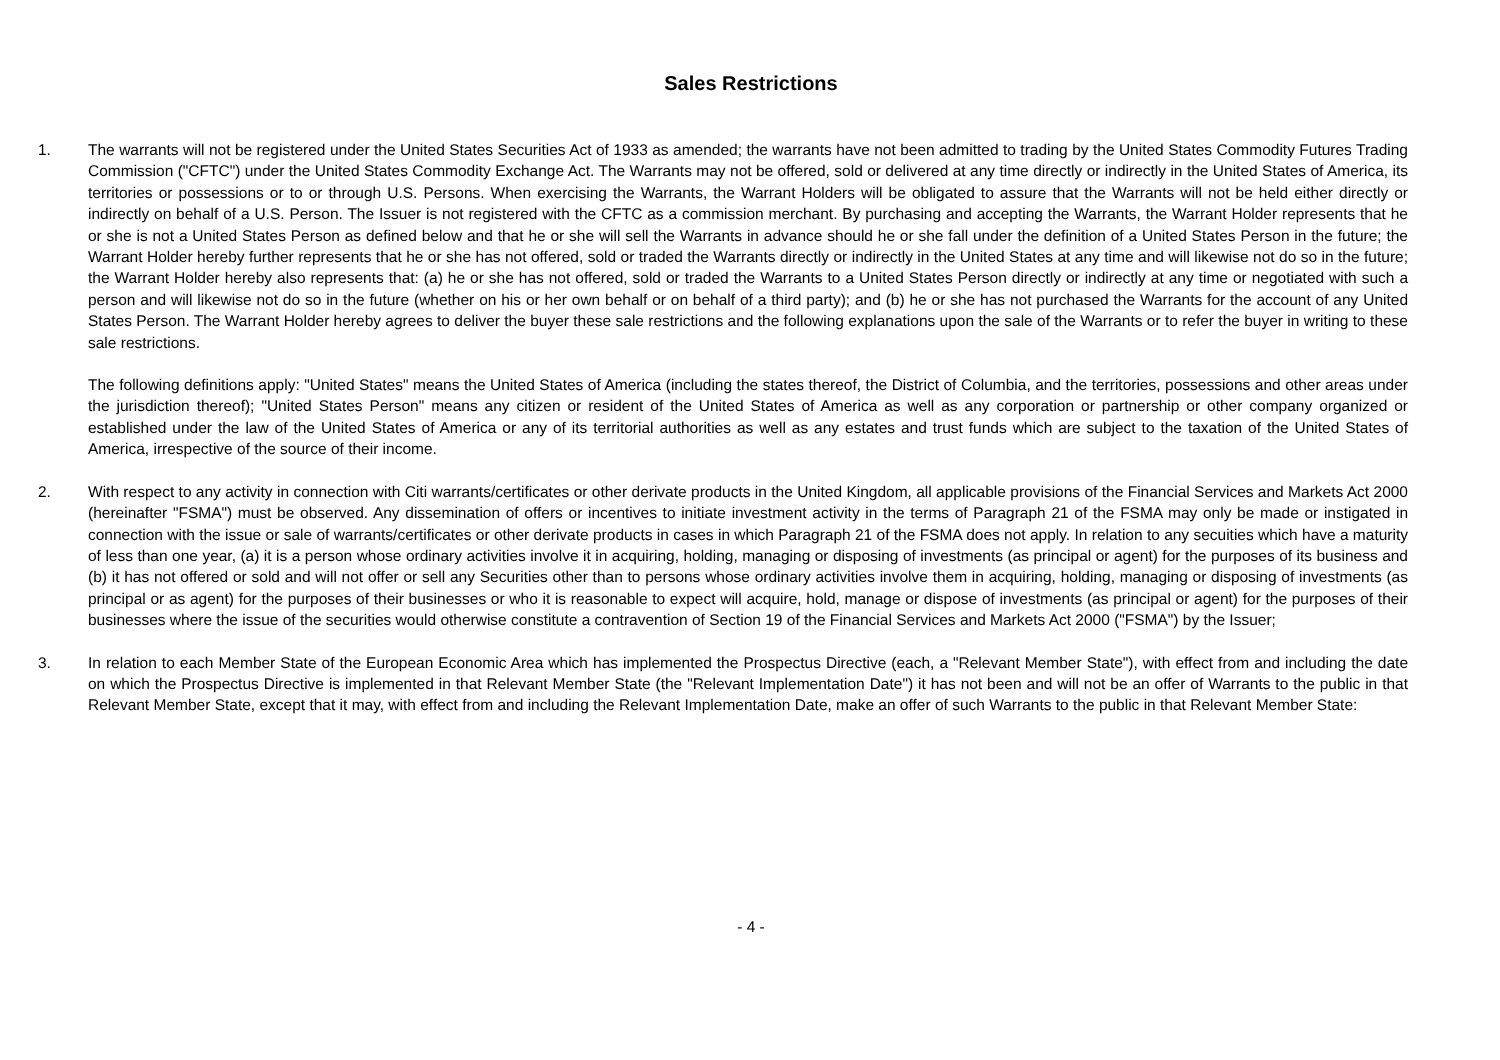Sales Restrictions
1. The warrants will not be registered under the United States Securities Act of 1933 as amended; the warrants have not been admitted to trading by the United States Commodity Futures Trading Commission ("CFTC") under the United States Commodity Exchange Act. The Warrants may not be offered, sold or delivered at any time directly or indirectly in the United States of America, its territories or possessions or to or through U.S. Persons. When exercising the Warrants, the Warrant Holders will be obligated to assure that the Warrants will not be held either directly or indirectly on behalf of a U.S. Person. The Issuer is not registered with the CFTC as a commission merchant. By purchasing and accepting the Warrants, the Warrant Holder represents that he or she is not a United States Person as defined below and that he or she will sell the Warrants in advance should he or she fall under the definition of a United States Person in the future; the Warrant Holder hereby further represents that he or she has not offered, sold or traded the Warrants directly or indirectly in the United States at any time and will likewise not do so in the future; the Warrant Holder hereby also represents that: (a) he or she has not offered, sold or traded the Warrants to a United States Person directly or indirectly at any time or negotiated with such a person and will likewise not do so in the future (whether on his or her own behalf or on behalf of a third party); and (b) he or she has not purchased the Warrants for the account of any United States Person. The Warrant Holder hereby agrees to deliver the buyer these sale restrictions and the following explanations upon the sale of the Warrants or to refer the buyer in writing to these sale restrictions.
The following definitions apply: "United States" means the United States of America (including the states thereof, the District of Columbia, and the territories, possessions and other areas under the jurisdiction thereof); "United States Person" means any citizen or resident of the United States of America as well as any corporation or partnership or other company organized or established under the law of the United States of America or any of its territorial authorities as well as any estates and trust funds which are subject to the taxation of the United States of America, irrespective of the source of their income.
2. With respect to any activity in connection with Citi warrants/certificates or other derivate products in the United Kingdom, all applicable provisions of the Financial Services and Markets Act 2000 (hereinafter "FSMA") must be observed. Any dissemination of offers or incentives to initiate investment activity in the terms of Paragraph 21 of the FSMA may only be made or instigated in connection with the issue or sale of warrants/certificates or other derivate products in cases in which Paragraph 21 of the FSMA does not apply. In relation to any secuities which have a maturity of less than one year, (a) it is a person whose ordinary activities involve it in acquiring, holding, managing or disposing of investments (as principal or agent) for the purposes of its business and (b) it has not offered or sold and will not offer or sell any Securities other than to persons whose ordinary activities involve them in acquiring, holding, managing or disposing of investments (as principal or as agent) for the purposes of their businesses or who it is reasonable to expect will acquire, hold, manage or dispose of investments (as principal or agent) for the purposes of their businesses where the issue of the securities would otherwise constitute a contravention of Section 19 of the Financial Services and Markets Act 2000 ("FSMA") by the Issuer;
3. In relation to each Member State of the European Economic Area which has implemented the Prospectus Directive (each, a "Relevant Member State"), with effect from and including the date on which the Prospectus Directive is implemented in that Relevant Member State (the "Relevant Implementation Date") it has not been and will not be an offer of Warrants to the public in that Relevant Member State, except that it may, with effect from and including the Relevant Implementation Date, make an offer of such Warrants to the public in that Relevant Member State:
- 4 -